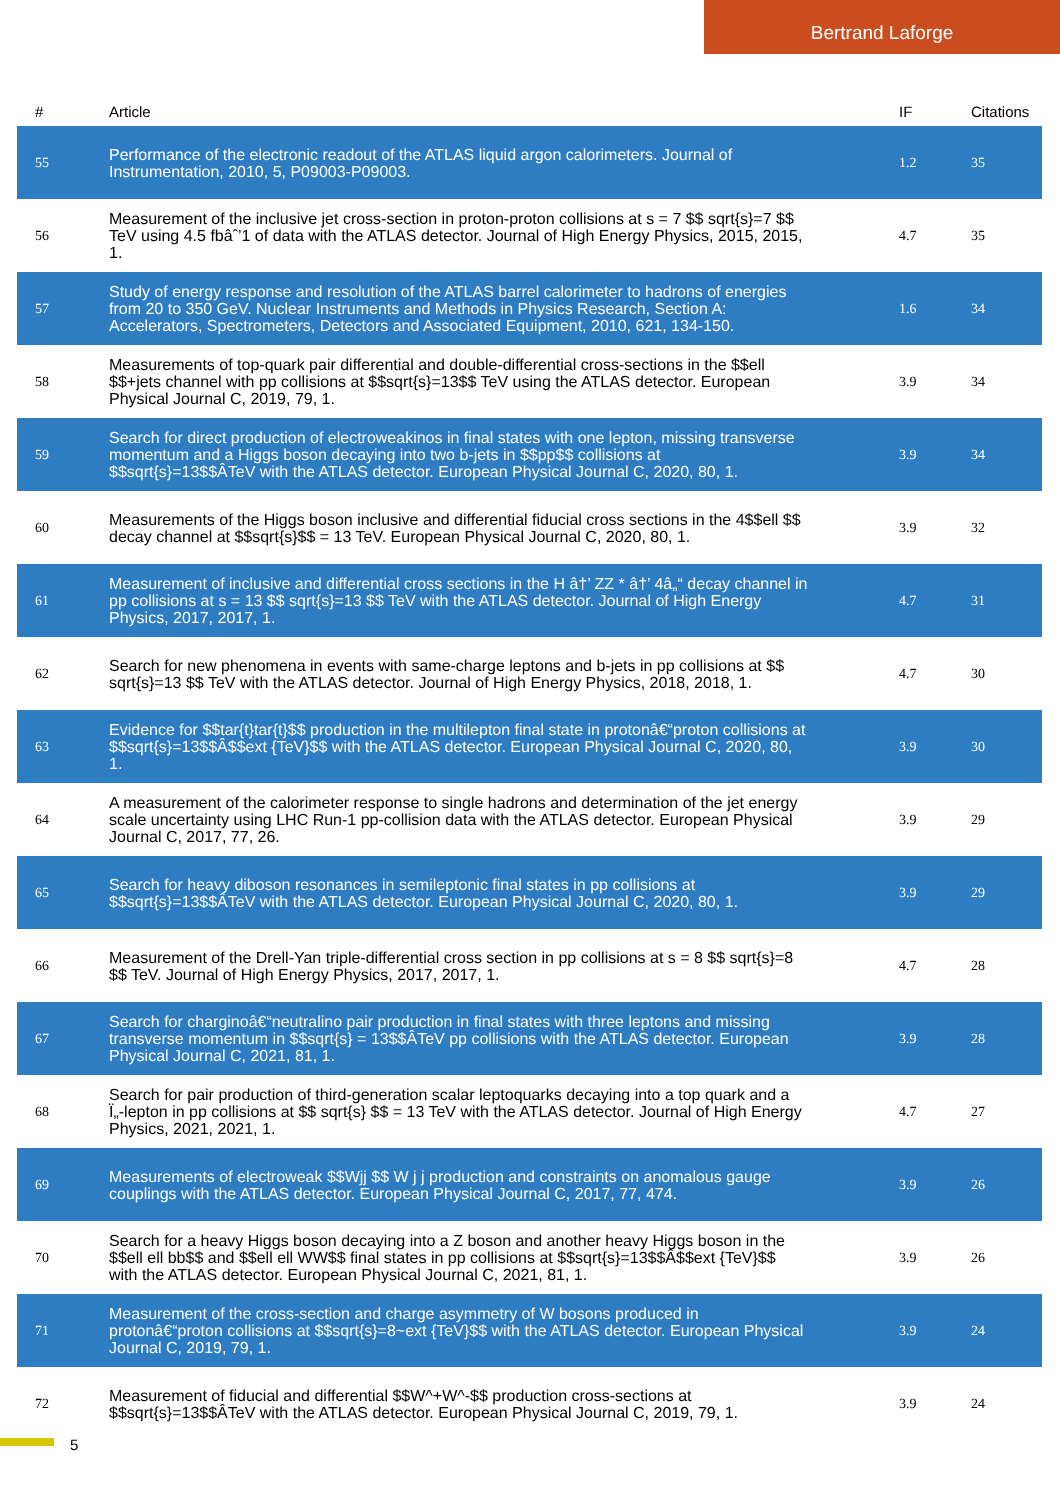Bertrand Laforge
| # | Article | IF | Citations |
| --- | --- | --- | --- |
| 55 | Performance of the electronic readout of the ATLAS liquid argon calorimeters. Journal of Instrumentation, 2010, 5, P09003-P09003. | 1.2 | 35 |
| 56 | Measurement of the inclusive jet cross-section in proton-proton collisions at s = 7 $$ sqrt{s}=7 $$ TeV using 4.5 fbâˆ’1 of data with the ATLAS detector. Journal of High Energy Physics, 2015, 2015, 1. | 4.7 | 35 |
| 57 | Study of energy response and resolution of the ATLAS barrel calorimeter to hadrons of energies from 20 to 350 GeV. Nuclear Instruments and Methods in Physics Research, Section A: Accelerators, Spectrometers, Detectors and Associated Equipment, 2010, 621, 134-150. | 1.6 | 34 |
| 58 | Measurements of top-quark pair differential and double-differential cross-sections in the $$ell $$+jets channel with pp collisions at $$sqrt{s}=13$$ TeV using the ATLAS detector. European Physical Journal C, 2019, 79, 1. | 3.9 | 34 |
| 59 | Search for direct production of electroweakinos in final states with one lepton, missing transverse momentum and a Higgs boson decaying into two b-jets in $$pp$$ collisions at $$sqrt{s}=13$$ÂTeV with the ATLAS detector. European Physical Journal C, 2020, 80, 1. | 3.9 | 34 |
| 60 | Measurements of the Higgs boson inclusive and differential fiducial cross sections in the 4$$ell $$ decay channel at $$sqrt{s}$$ = 13 TeV. European Physical Journal C, 2020, 80, 1. | 3.9 | 32 |
| 61 | Measurement of inclusive and differential cross sections in the H â†’ ZZ * â†’ 4â„“ decay channel in pp collisions at s = 13 $$ sqrt{s}=13 $$ TeV with the ATLAS detector. Journal of High Energy Physics, 2017, 2017, 1. | 4.7 | 31 |
| 62 | Search for new phenomena in events with same-charge leptons and b-jets in pp collisions at $$ sqrt{s}=13 $$ TeV with the ATLAS detector. Journal of High Energy Physics, 2018, 2018, 1. | 4.7 | 30 |
| 63 | Evidence for $$tar{t}tar{t}$$ production in the multilepton final state in protonâ€“proton collisions at $$sqrt{s}=13$$Â$$ext {TeV}$$ with the ATLAS detector. European Physical Journal C, 2020, 80, 1. | 3.9 | 30 |
| 64 | A measurement of the calorimeter response to single hadrons and determination of the jet energy scale uncertainty using LHC Run-1 pp-collision data with the ATLAS detector. European Physical Journal C, 2017, 77, 26. | 3.9 | 29 |
| 65 | Search for heavy diboson resonances in semileptonic final states in pp collisions at $$sqrt{s}=13$$ÂTeV with the ATLAS detector. European Physical Journal C, 2020, 80, 1. | 3.9 | 29 |
| 66 | Measurement of the Drell-Yan triple-differential cross section in pp collisions at s = 8 $$ sqrt{s}=8 $$ TeV. Journal of High Energy Physics, 2017, 2017, 1. | 4.7 | 28 |
| 67 | Search for charginoâ€“neutralino pair production in final states with three leptons and missing transverse momentum in $$sqrt{s} = 13$$ÂTeV pp collisions with the ATLAS detector. European Physical Journal C, 2021, 81, 1. | 3.9 | 28 |
| 68 | Search for pair production of third-generation scalar leptoquarks decaying into a top quark and a Ï„-lepton in pp collisions at $$ sqrt{s} $$ = 13 TeV with the ATLAS detector. Journal of High Energy Physics, 2021, 2021, 1. | 4.7 | 27 |
| 69 | Measurements of electroweak $$Wjj $$ W j j production and constraints on anomalous gauge couplings with the ATLAS detector. European Physical Journal C, 2017, 77, 474. | 3.9 | 26 |
| 70 | Search for a heavy Higgs boson decaying into a Z boson and another heavy Higgs boson in the $$ell ell bb$$ and $$ell ell WW$$ final states in pp collisions at $$sqrt{s}=13$$Â$$ext {TeV}$$ with the ATLAS detector. European Physical Journal C, 2021, 81, 1. | 3.9 | 26 |
| 71 | Measurement of the cross-section and charge asymmetry of W bosons produced in protonâ€“proton collisions at $$sqrt{s}=8~ext {TeV}$$ with the ATLAS detector. European Physical Journal C, 2019, 79, 1. | 3.9 | 24 |
| 72 | Measurement of fiducial and differential $$W^+W^-$$ production cross-sections at $$sqrt{s}=13$$ÂTeV with the ATLAS detector. European Physical Journal C, 2019, 79, 1. | 3.9 | 24 |
5